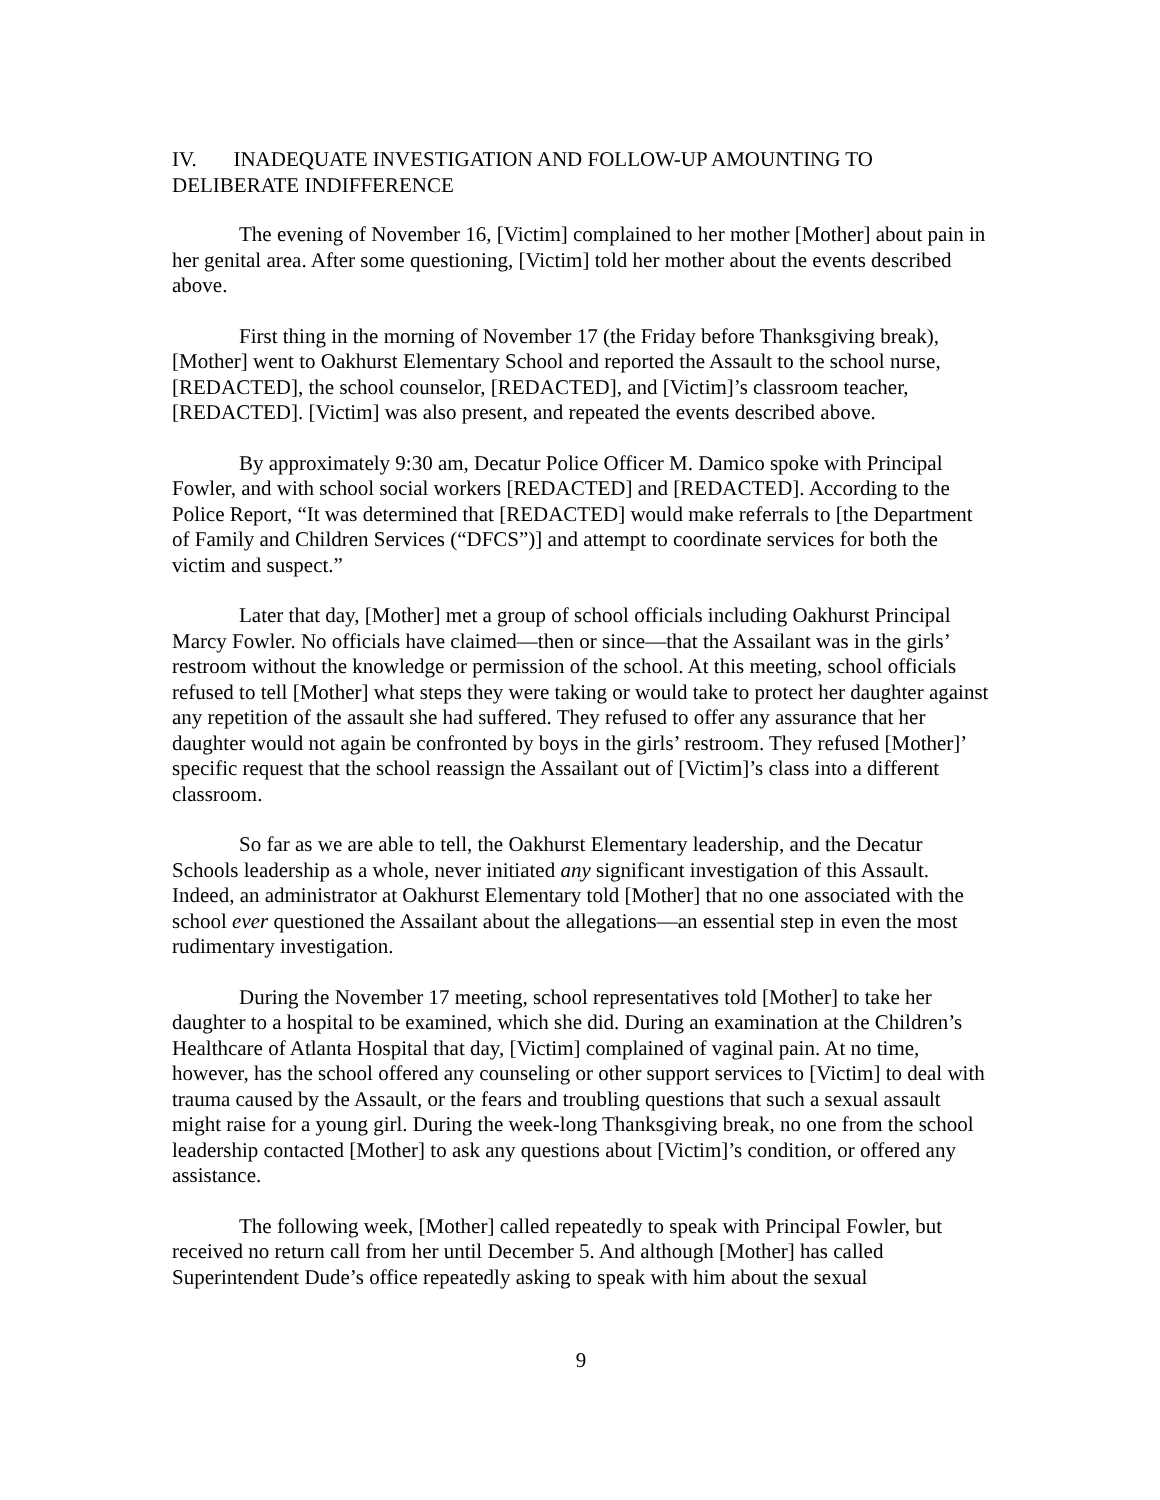IV. INADEQUATE INVESTIGATION AND FOLLOW-UP AMOUNTING TO DELIBERATE INDIFFERENCE
The evening of November 16, [Victim] complained to her mother [Mother] about pain in her genital area. After some questioning, [Victim] told her mother about the events described above.
First thing in the morning of November 17 (the Friday before Thanksgiving break), [Mother] went to Oakhurst Elementary School and reported the Assault to the school nurse, [REDACTED], the school counselor, [REDACTED], and [Victim]’s classroom teacher, [REDACTED]. [Victim] was also present, and repeated the events described above.
By approximately 9:30 am, Decatur Police Officer M. Damico spoke with Principal Fowler, and with school social workers [REDACTED] and [REDACTED]. According to the Police Report, “It was determined that [REDACTED] would make referrals to [the Department of Family and Children Services (“DFCS”)] and attempt to coordinate services for both the victim and suspect.”
Later that day, [Mother] met a group of school officials including Oakhurst Principal Marcy Fowler. No officials have claimed—then or since—that the Assailant was in the girls’ restroom without the knowledge or permission of the school. At this meeting, school officials refused to tell [Mother] what steps they were taking or would take to protect her daughter against any repetition of the assault she had suffered. They refused to offer any assurance that her daughter would not again be confronted by boys in the girls’ restroom. They refused [Mother]’ specific request that the school reassign the Assailant out of [Victim]’s class into a different classroom.
So far as we are able to tell, the Oakhurst Elementary leadership, and the Decatur Schools leadership as a whole, never initiated any significant investigation of this Assault. Indeed, an administrator at Oakhurst Elementary told [Mother] that no one associated with the school ever questioned the Assailant about the allegations—an essential step in even the most rudimentary investigation.
During the November 17 meeting, school representatives told [Mother] to take her daughter to a hospital to be examined, which she did. During an examination at the Children’s Healthcare of Atlanta Hospital that day, [Victim] complained of vaginal pain. At no time, however, has the school offered any counseling or other support services to [Victim] to deal with trauma caused by the Assault, or the fears and troubling questions that such a sexual assault might raise for a young girl. During the week-long Thanksgiving break, no one from the school leadership contacted [Mother] to ask any questions about [Victim]’s condition, or offered any assistance.
The following week, [Mother] called repeatedly to speak with Principal Fowler, but received no return call from her until December 5. And although [Mother] has called Superintendent Dude’s office repeatedly asking to speak with him about the sexual
9